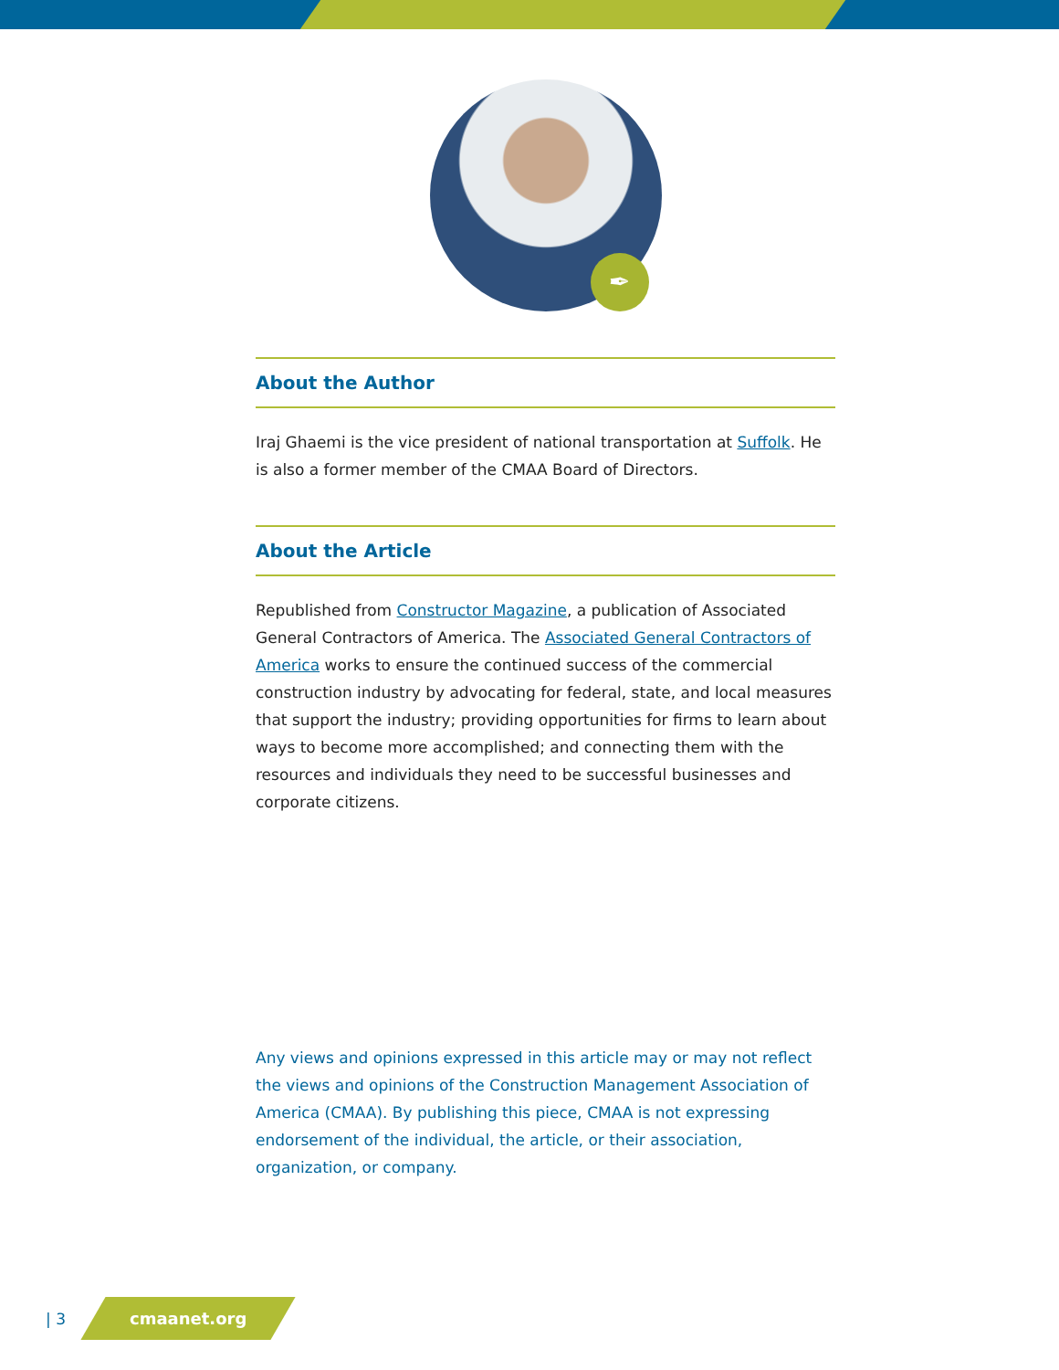✒
About the Author
Iraj Ghaemi is the vice president of national transportation at Suffolk. He is also a former member of the CMAA Board of Directors.
About the Article
Republished from Constructor Magazine, a publication of Associated General Contractors of America. The Associated General Contractors of America works to ensure the continued success of the commercial construction industry by advocating for federal, state, and local measures that support the industry; providing opportunities for firms to learn about ways to become more accomplished; and connecting them with the resources and individuals they need to be successful businesses and corporate citizens.
Any views and opinions expressed in this article may or may not reflect the views and opinions of the Construction Management Association of America (CMAA). By publishing this piece, CMAA is not expressing endorsement of the individual, the article, or their association, organization, or company.
| 3
cmaanet.org